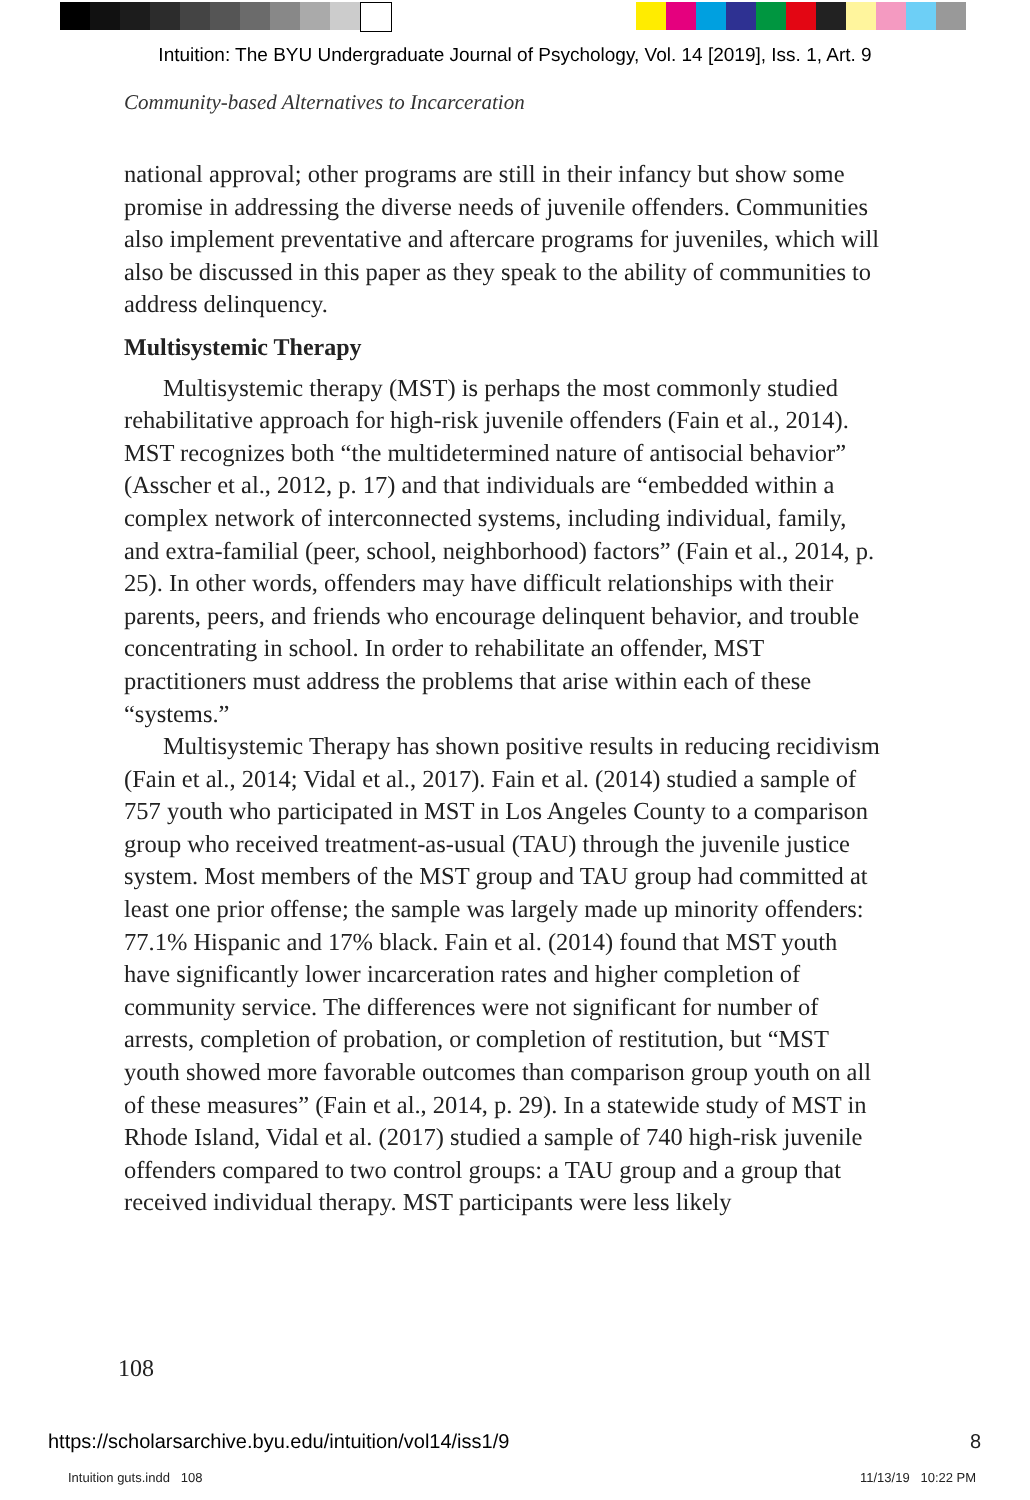Intuition: The BYU Undergraduate Journal of Psychology, Vol. 14 [2019], Iss. 1, Art. 9
Community-based Alternatives to Incarceration
national approval; other programs are still in their infancy but show some promise in addressing the diverse needs of juvenile offenders. Communities also implement preventative and aftercare programs for juveniles, which will also be discussed in this paper as they speak to the ability of communities to address delinquency.
Multisystemic Therapy
Multisystemic therapy (MST) is perhaps the most commonly studied rehabilitative approach for high-risk juvenile offenders (Fain et al., 2014). MST recognizes both “the multidetermined nature of antisocial behavior” (Asscher et al., 2012, p. 17) and that individuals are “embedded within a complex network of interconnected systems, including individual, family, and extra-familial (peer, school, neighborhood) factors” (Fain et al., 2014, p. 25). In other words, offenders may have difficult relationships with their parents, peers, and friends who encourage delinquent behavior, and trouble concentrating in school. In order to rehabilitate an offender, MST practitioners must address the problems that arise within each of these “systems.”
Multisystemic Therapy has shown positive results in reducing recidivism (Fain et al., 2014; Vidal et al., 2017). Fain et al. (2014) studied a sample of 757 youth who participated in MST in Los Angeles County to a comparison group who received treatment-as-usual (TAU) through the juvenile justice system. Most members of the MST group and TAU group had committed at least one prior offense; the sample was largely made up minority offenders: 77.1% Hispanic and 17% black. Fain et al. (2014) found that MST youth have significantly lower incarceration rates and higher completion of community service. The differences were not significant for number of arrests, completion of probation, or completion of restitution, but “MST youth showed more favorable outcomes than comparison group youth on all of these measures” (Fain et al., 2014, p. 29). In a statewide study of MST in Rhode Island, Vidal et al. (2017) studied a sample of 740 high-risk juvenile offenders compared to two control groups: a TAU group and a group that received individual therapy. MST participants were less likely
108
https://scholarsarchive.byu.edu/intuition/vol14/iss1/9
8
Intuition guts.indd 108 11/13/19 10:22 PM